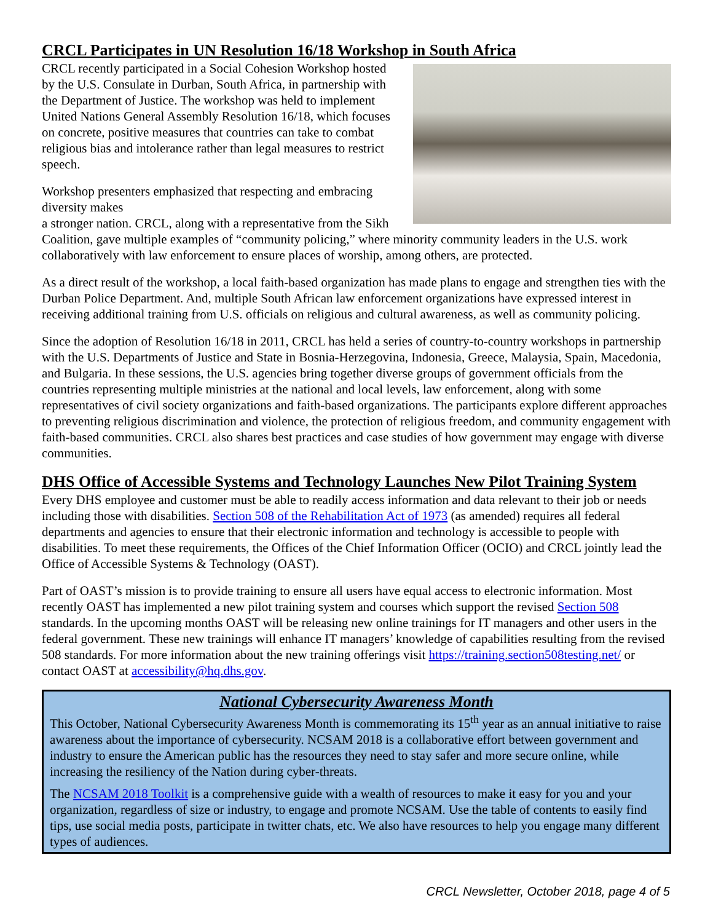CRCL Participates in UN Resolution 16/18 Workshop in South Africa
CRCL recently participated in a Social Cohesion Workshop hosted by the U.S. Consulate in Durban, South Africa, in partnership with the Department of Justice. The workshop was held to implement United Nations General Assembly Resolution 16/18, which focuses on concrete, positive measures that countries can take to combat religious bias and intolerance rather than legal measures to restrict speech.
Workshop presenters emphasized that respecting and embracing diversity makes
a stronger nation. CRCL, along with a representative from the Sikh Coalition, gave multiple examples of “community policing,” where minority community leaders in the U.S. work collaboratively with law enforcement to ensure places of worship, among others, are protected.
As a direct result of the workshop, a local faith-based organization has made plans to engage and strengthen ties with the Durban Police Department. And, multiple South African law enforcement organizations have expressed interest in receiving additional training from U.S. officials on religious and cultural awareness, as well as community policing.
Since the adoption of Resolution 16/18 in 2011, CRCL has held a series of country-to-country workshops in partnership with the U.S. Departments of Justice and State in Bosnia-Herzegovina, Indonesia, Greece, Malaysia, Spain, Macedonia, and Bulgaria. In these sessions, the U.S. agencies bring together diverse groups of government officials from the countries representing multiple ministries at the national and local levels, law enforcement, along with some representatives of civil society organizations and faith-based organizations. The participants explore different approaches to preventing religious discrimination and violence, the protection of religious freedom, and community engagement with faith-based communities. CRCL also shares best practices and case studies of how government may engage with diverse communities.
DHS Office of Accessible Systems and Technology Launches New Pilot Training System
Every DHS employee and customer must be able to readily access information and data relevant to their job or needs including those with disabilities. Section 508 of the Rehabilitation Act of 1973 (as amended) requires all federal departments and agencies to ensure that their electronic information and technology is accessible to people with disabilities. To meet these requirements, the Offices of the Chief Information Officer (OCIO) and CRCL jointly lead the Office of Accessible Systems & Technology (OAST).
Part of OAST’s mission is to provide training to ensure all users have equal access to electronic information. Most recently OAST has implemented a new pilot training system and courses which support the revised Section 508 standards. In the upcoming months OAST will be releasing new online trainings for IT managers and other users in the federal government. These new trainings will enhance IT managers’ knowledge of capabilities resulting from the revised 508 standards. For more information about the new training offerings visit https://training.section508testing.net/ or contact OAST at accessibility@hq.dhs.gov.
National Cybersecurity Awareness Month
This October, National Cybersecurity Awareness Month is commemorating its 15<sup>th</sup> year as an annual initiative to raise awareness about the importance of cybersecurity. NCSAM 2018 is a collaborative effort between government and industry to ensure the American public has the resources they need to stay safer and more secure online, while increasing the resiliency of the Nation during cyber-threats.
The NCSAM 2018 Toolkit is a comprehensive guide with a wealth of resources to make it easy for you and your organization, regardless of size or industry, to engage and promote NCSAM. Use the table of contents to easily find tips, use social media posts, participate in twitter chats, etc. We also have resources to help you engage many different types of audiences.
CRCL Newsletter, October 2018, page 4 of 5